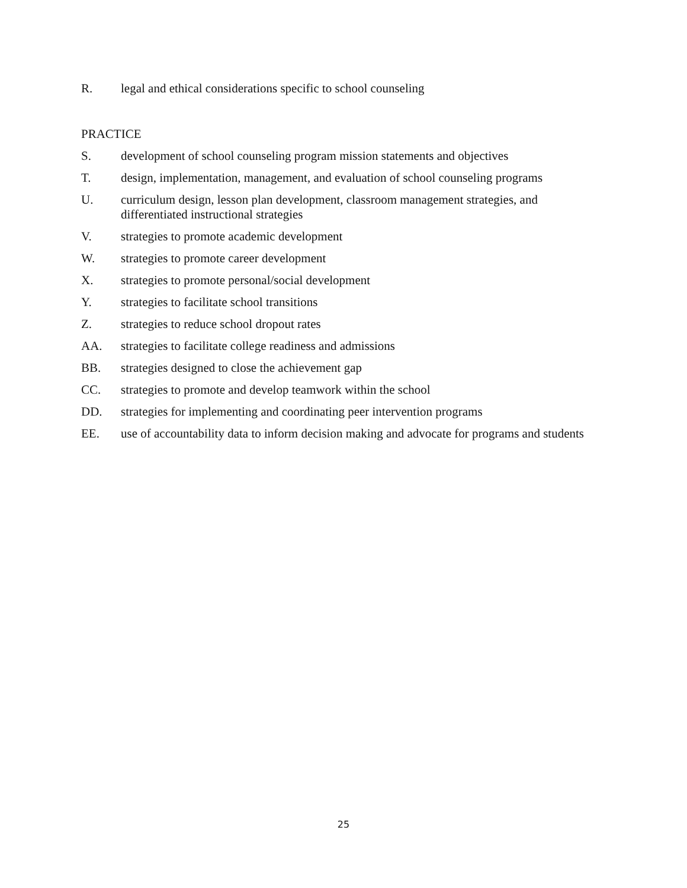R. legal and ethical considerations specific to school counseling
PRACTICE
S. development of school counseling program mission statements and objectives
T. design, implementation, management, and evaluation of school counseling programs
U. curriculum design, lesson plan development, classroom management strategies, and differentiated instructional strategies
V. strategies to promote academic development
W. strategies to promote career development
X. strategies to promote personal/social development
Y. strategies to facilitate school transitions
Z. strategies to reduce school dropout rates
AA. strategies to facilitate college readiness and admissions
BB. strategies designed to close the achievement gap
CC. strategies to promote and develop teamwork within the school
DD. strategies for implementing and coordinating peer intervention programs
EE. use of accountability data to inform decision making and advocate for programs and students
25